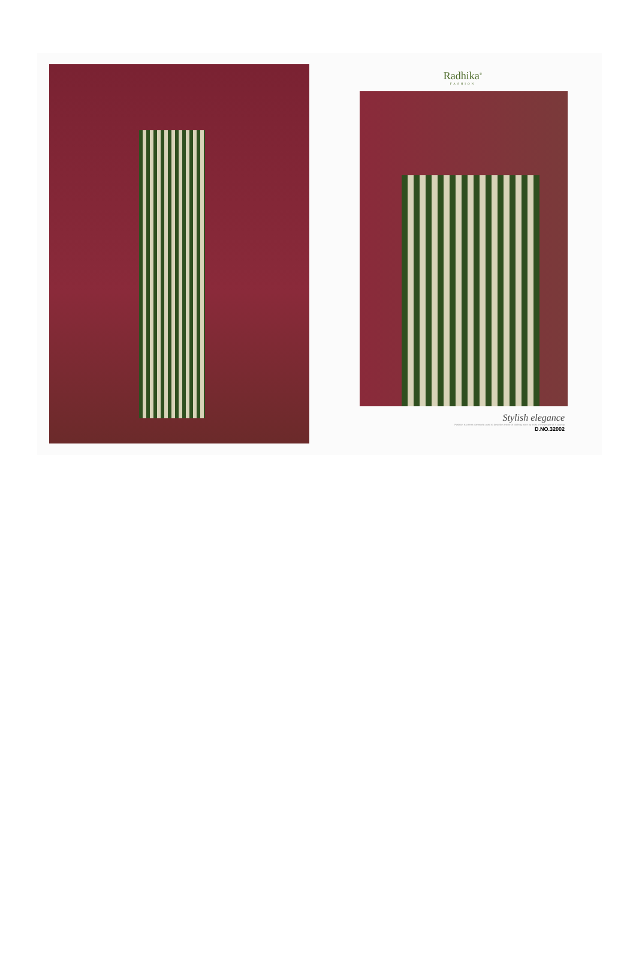Radhika<sup>®</sup>
FASHION
Stylish elegance
Fashion is a term commonly used to describe a style of clothing worn by most of the people of a country
D.NO.32002